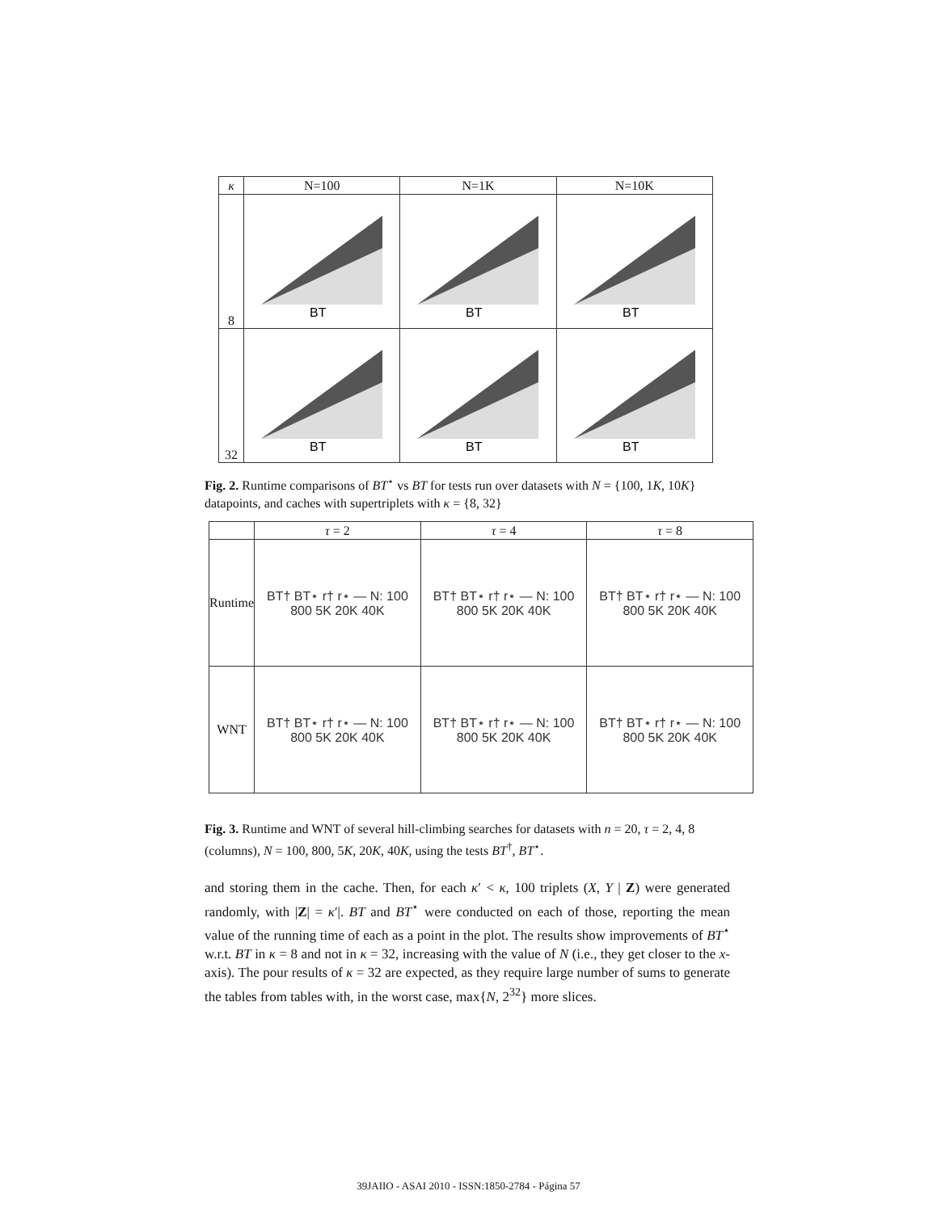| κ | N=100 | N=1K | N=10K |
| --- | --- | --- | --- |
| 8 | BT | BT | BT |
| 32 | BT | BT | BT |
Fig. 2. Runtime comparisons of BT<sup>⋆</sup> vs BT for tests run over datasets with N = {100, 1K, 10K} datapoints, and caches with supertriplets with κ = {8, 32}
| | τ = 2 | τ = 4 | τ = 8 |
| --- | --- | --- | --- |
| Runtime | BT† BT⋆ r† r⋆ — N: 100 800 5K 20K 40K | BT† BT⋆ r† r⋆ — N: 100 800 5K 20K 40K | BT† BT⋆ r† r⋆ — N: 100 800 5K 20K 40K |
| WNT | BT† BT⋆ r† r⋆ — N: 100 800 5K 20K 40K | BT† BT⋆ r† r⋆ — N: 100 800 5K 20K 40K | BT† BT⋆ r† r⋆ — N: 100 800 5K 20K 40K |
Fig. 3. Runtime and WNT of several hill-climbing searches for datasets with n = 20, τ = 2, 4, 8 (columns), N = 100, 800, 5K, 20K, 40K, using the tests BT<sup>†</sup>, BT<sup>⋆</sup>.
and storing them in the cache. Then, for each κ′ < κ, 100 triplets (X, Y | Z) were generated randomly, with |Z| = κ′|. BT and BT<sup>⋆</sup> were conducted on each of those, reporting the mean value of the running time of each as a point in the plot. The results show improvements of BT<sup>⋆</sup> w.r.t. BT in κ = 8 and not in κ = 32, increasing with the value of N (i.e., they get closer to the x-axis). The pour results of κ = 32 are expected, as they require large number of sums to generate the tables from tables with, in the worst case, max{N, 2<sup>32</sup>} more slices.
39JAIIO - ASAI 2010 - ISSN:1850-2784 - Página 57